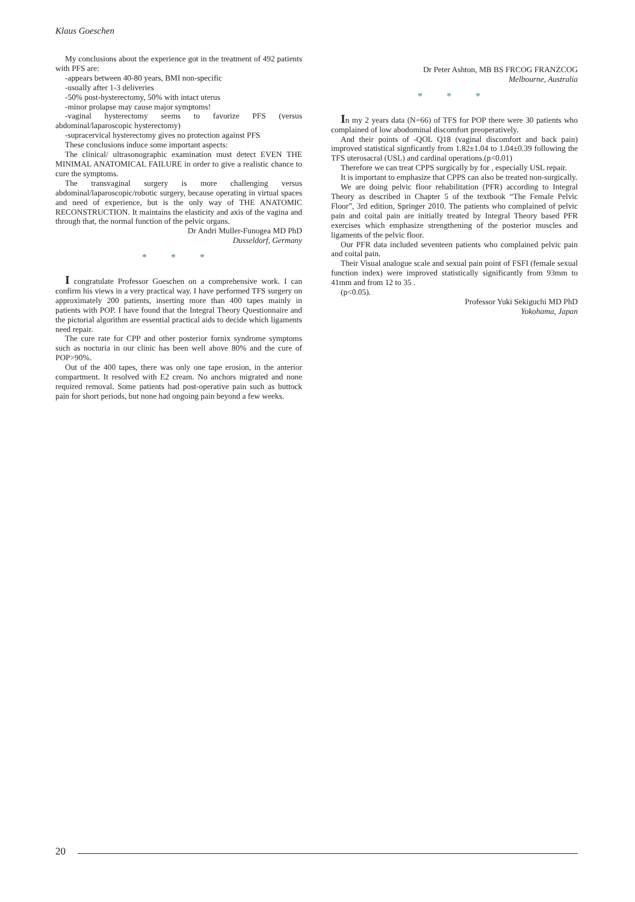Klaus Goeschen
My conclusions about the experience got in the treatment of 492 patients with PFS are:
-appears between 40-80 years, BMI non-specific
-usually after 1-3 deliveries
-50% post-hysterectomy, 50% with intact uterus
-minor prolapse may cause major symptoms!
-vaginal hysterectomy seems to favorize PFS (versus abdominal/laparoscopic hysterectomy)
-supracervical hysterectomy gives no protection against PFS
These conclusions induce some important aspects:
The clinical/ ultrasonographic examination must detect EVEN THE MINIMAL ANATOMICAL FAILURE in order to give a realistic chance to cure the symptoms.
The transvaginal surgery is more challenging versus abdominal/laparoscopic/robotic surgery, because operating in virtual spaces and need of experience, but is the only way of THE ANATOMIC RECONSTRUCTION. It maintains the elasticity and axis of the vagina and through that, the normal function of the pelvic organs.
Dr Andri Muller-Funogea MD PhD
Dusseldorf, Germany
* * *
I congratulate Professor Goeschen on a comprehensive work. I can confirm his views in a very practical way. I have performed TFS surgery on approximately 200 patients, inserting more than 400 tapes mainly in patients with POP. I have found that the Integral Theory Questionnaire and the pictorial algorithm are essential practical aids to decide which ligaments need repair.
The cure rate for CPP and other posterior fornix syndrome symptoms such as nocturia in our clinic has been well above 80% and the cure of POP>90%.
Out of the 400 tapes, there was only one tape erosion, in the anterior compartment. It resolved with E2 cream. No anchors migrated and none required removal. Some patients had post-operative pain such as buttock pain for short periods, but none had ongoing pain beyond a few weeks.
Dr Peter Ashton, MB BS FRCOG FRANZCOG
Melbourne, Australia
* * *
In my 2 years data (N=66) of TFS for POP there were 30 patients who complained of low abodominal discomfort preoperatively.
And their points of -QOL Q18 (vaginal discomfort and back pain) improved statistical signficantly from 1.82±1.04 to 1.04±0.39 following the TFS uterosacral (USL) and cardinal operations.(p<0.01)
Therefore we can treat CPPS surgically by for , especially USL repair.
It is important to emphasize that CPPS can also be treated non-surgically.
We are doing pelvic floor rehabilitation (PFR) according to Integral Theory as described in Chapter 5 of the textbook “The Female Pelvic Floor”, 3rd edition, Springer 2010. The patients who complained of pelvic pain and coital pain are initially treated by Integral Theory based PFR exercises which emphasize strengthening of the posterior muscles and ligaments of the pelvic floor.
Our PFR data included seventeen patients who complained pelvic pain and coital pain.
Their Visual analogue scale and sexual pain point of FSFI (female sexual function index) were improved statistically significantly from 93mm to 41mm and from 12 to 35 .
(p<0.05).
Professor Yuki Sekiguchi MD PhD
Yokohama, Japan
20